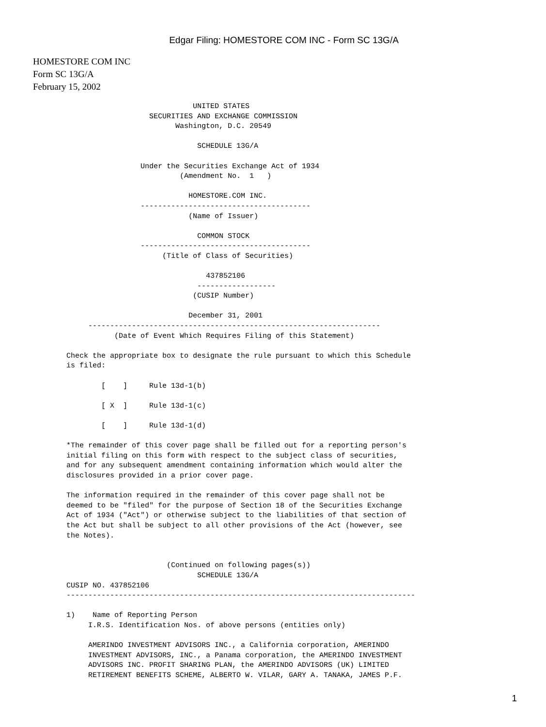Edgar Filing: HOMESTORE COM INC - Form SC 13G/A
HOMESTORE COM INC
Form SC 13G/A
February 15, 2002
                             UNITED STATES
                   SECURITIES AND EXCHANGE COMMISSION
                         Washington, D.C. 20549

                              SCHEDULE 13G/A

                 Under the Securities Exchange Act of 1934
                          (Amendment No.  1   )

                            HOMESTORE.COM INC.
                 ---------------------------------------
                            (Name of Issuer)

                              COMMON STOCK
                 ---------------------------------------
                      (Title of Class of Securities)

                                437852106
                              ------------------
                             (CUSIP Number)

                            December 31, 2001
     -------------------------------------------------------------------
           (Date of Event Which Requires Filing of this Statement)

Check the appropriate box to designate the rule pursuant to which this Schedule
is filed:

        [    ]     Rule 13d-1(b)

        [ X  ]     Rule 13d-1(c)

        [    ]     Rule 13d-1(d)

*The remainder of this cover page shall be filled out for a reporting person's
initial filing on this form with respect to the subject class of securities,
and for any subsequent amendment containing information which would alter the
disclosures provided in a prior cover page.

The information required in the remainder of this cover page shall not be
deemed to be "filed" for the purpose of Section 18 of the Securities Exchange
Act of 1934 ("Act") or otherwise subject to the liabilities of that section of
the Act but shall be subject to all other provisions of the Act (however, see
the Notes).


                       (Continued on following pages(s))
                              SCHEDULE 13G/A
CUSIP NO. 437852106
--------------------------------------------------------------------------------

1)    Name of Reporting Person
     I.R.S. Identification Nos. of above persons (entities only)

     AMERINDO INVESTMENT ADVISORS INC., a California corporation, AMERINDO
     INVESTMENT ADVISORS, INC., a Panama corporation, the AMERINDO INVESTMENT
     ADVISORS INC. PROFIT SHARING PLAN, the AMERINDO ADVISORS (UK) LIMITED
     RETIREMENT BENEFITS SCHEME, ALBERTO W. VILAR, GARY A. TANAKA, JAMES P.F.
1